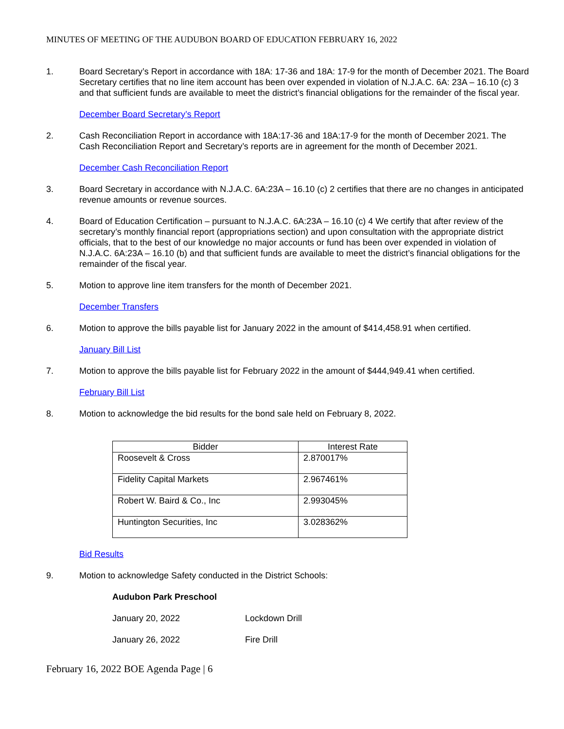MINUTES OF MEETING OF THE AUDUBON BOARD OF EDUCATION FEBRUARY 16, 2022
1. Board Secretary’s Report in accordance with 18A: 17-36 and 18A: 17-9 for the month of December 2021. The Board Secretary certifies that no line item account has been over expended in violation of N.J.A.C. 6A: 23A – 16.10 (c) 3 and that sufficient funds are available to meet the district’s financial obligations for the remainder of the fiscal year.
December Board Secretary’s Report
2. Cash Reconciliation Report in accordance with 18A:17-36 and 18A:17-9 for the month of December 2021. The Cash Reconciliation Report and Secretary’s reports are in agreement for the month of December 2021.
December Cash Reconciliation Report
3. Board Secretary in accordance with N.J.A.C. 6A:23A – 16.10 (c) 2 certifies that there are no changes in anticipated revenue amounts or revenue sources.
4. Board of Education Certification – pursuant to N.J.A.C. 6A:23A – 16.10 (c) 4 We certify that after review of the secretary’s monthly financial report (appropriations section) and upon consultation with the appropriate district officials, that to the best of our knowledge no major accounts or fund has been over expended in violation of N.J.A.C. 6A:23A – 16.10 (b) and that sufficient funds are available to meet the district’s financial obligations for the remainder of the fiscal year.
5. Motion to approve line item transfers for the month of December 2021.
December Transfers
6. Motion to approve the bills payable list for January 2022 in the amount of $414,458.91 when certified.
January Bill List
7. Motion to approve the bills payable list for February 2022 in the amount of $444,949.41 when certified.
February Bill List
8. Motion to acknowledge the bid results for the bond sale held on February 8, 2022.
| Bidder | Interest Rate |
| --- | --- |
| Roosevelt & Cross | 2.870017% |
| Fidelity Capital Markets | 2.967461% |
| Robert W. Baird & Co., Inc | 2.993045% |
| Huntington Securities, Inc | 3.028362% |
Bid Results
9. Motion to acknowledge Safety conducted in the District Schools:
Audubon Park Preschool
January 20, 2022 Lockdown Drill
January 26, 2022 Fire Drill
February 16, 2022 BOE Agenda Page | 6